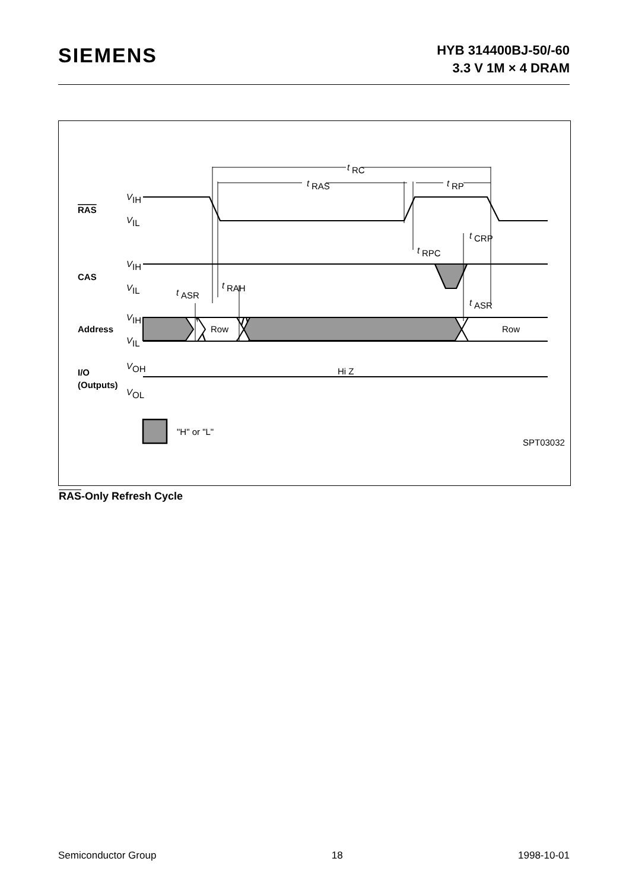SIEMENS
HYB 314400BJ-50/-60
3.3 V 1M × 4 DRAM
t
t
t
t
t
t
t
t
V
V
V
V
V
V
V
V
RC
RAS
RP
CRP
RPC
RAH
ASR
ASR
IH
IL
IH
IL
IH
IL
OH
OL
RAS
CAS
Address
I/O
(Outputs)
Row
Row
Hi Z
"H" or "L"
SPT03032
RAS-Only Refresh Cycle
Semiconductor Group 18 1998-10-01